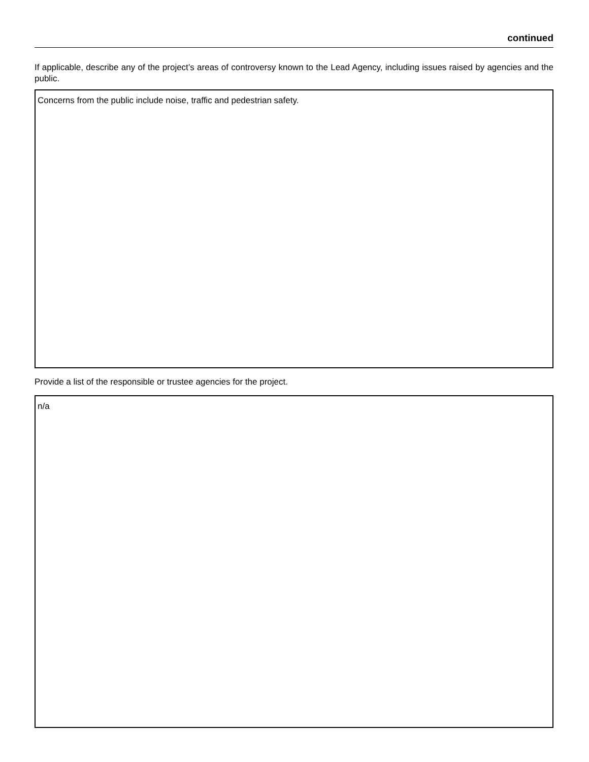continued
If applicable, describe any of the project’s areas of controversy known to the Lead Agency, including issues raised by agencies and the public.
Concerns from the public include noise, traffic and pedestrian safety.
Provide a list of the responsible or trustee agencies for the project.
n/a